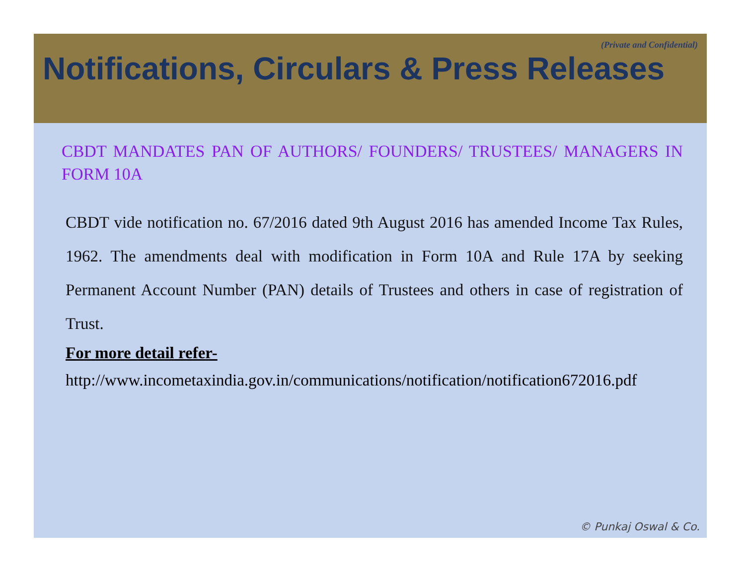(Private and Confidential)
Notifications, Circulars & Press Releases
CBDT MANDATES PAN OF AUTHORS/ FOUNDERS/ TRUSTEES/ MANAGERS IN FORM 10A
CBDT vide notification no. 67/2016 dated 9th August 2016 has amended Income Tax Rules, 1962. The amendments deal with modification in Form 10A and Rule 17A by seeking Permanent Account Number (PAN) details of Trustees and others in case of registration of Trust.
For more detail refer-
http://www.incometaxindia.gov.in/communications/notification/notification672016.pdf
© Punkaj Oswal & Co.